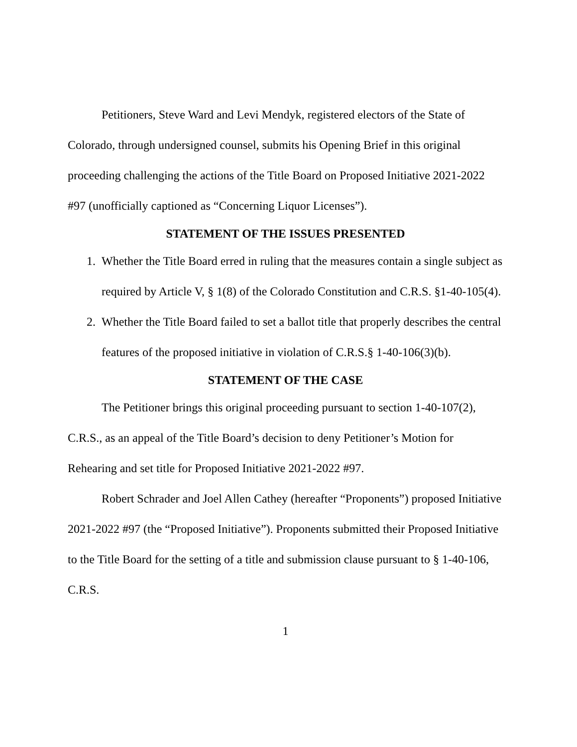Petitioners, Steve Ward and Levi Mendyk, registered electors of the State of Colorado, through undersigned counsel, submits his Opening Brief in this original proceeding challenging the actions of the Title Board on Proposed Initiative 2021-2022 #97 (unofficially captioned as “Concerning Liquor Licenses”).
STATEMENT OF THE ISSUES PRESENTED
1. Whether the Title Board erred in ruling that the measures contain a single subject as required by Article V, § 1(8) of the Colorado Constitution and C.R.S. §1-40-105(4).
2. Whether the Title Board failed to set a ballot title that properly describes the central features of the proposed initiative in violation of C.R.S.§ 1-40-106(3)(b).
STATEMENT OF THE CASE
The Petitioner brings this original proceeding pursuant to section 1-40-107(2), C.R.S., as an appeal of the Title Board’s decision to deny Petitioner’s Motion for Rehearing and set title for Proposed Initiative 2021-2022 #97.
Robert Schrader and Joel Allen Cathey (hereafter “Proponents”) proposed Initiative 2021-2022 #97 (the “Proposed Initiative”). Proponents submitted their Proposed Initiative to the Title Board for the setting of a title and submission clause pursuant to § 1-40-106, C.R.S.
1